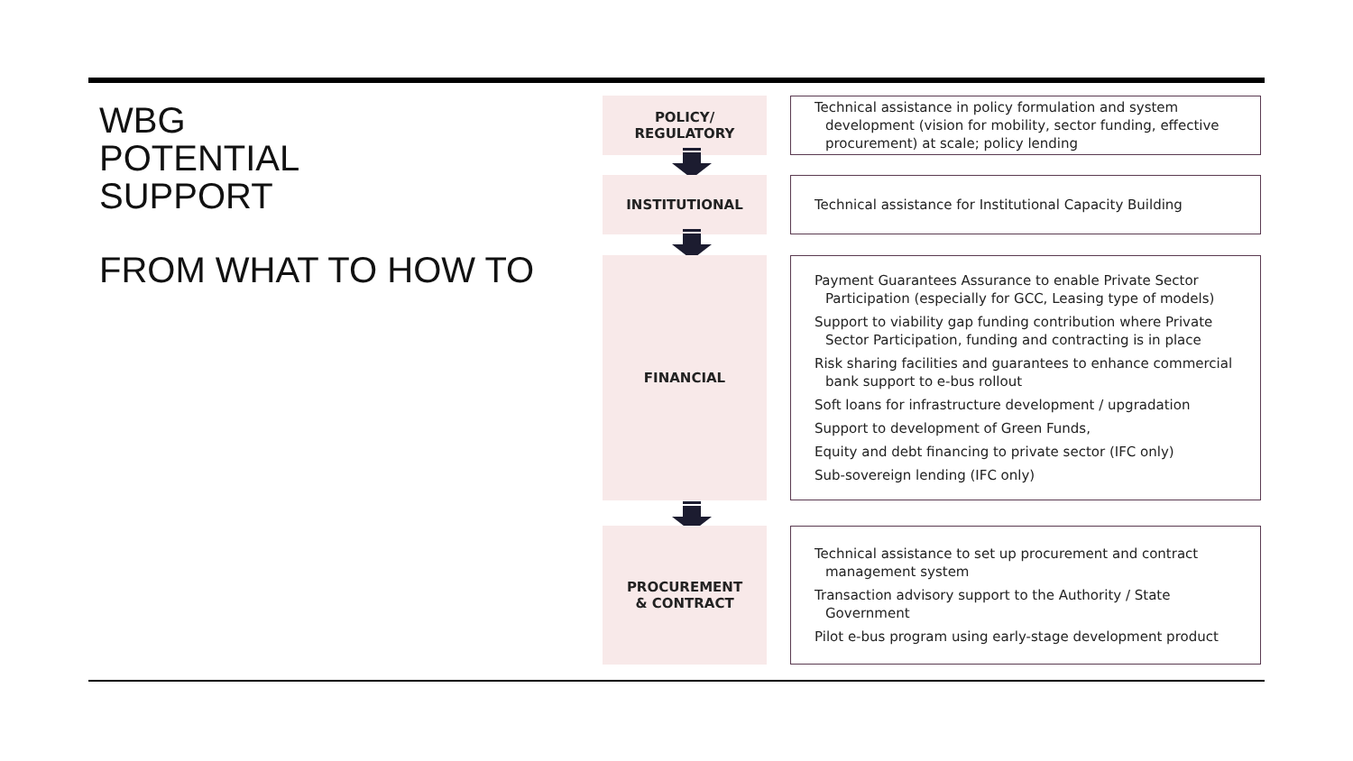WBG
POTENTIAL
SUPPORT
FROM WHAT TO HOW TO
POLICY/
REGULATORY
Technical assistance in policy formulation and system development (vision for mobility, sector funding, effective procurement) at scale; policy lending
INSTITUTIONAL
Technical assistance for Institutional Capacity Building
FINANCIAL
Payment Guarantees Assurance to enable Private Sector Participation (especially for GCC, Leasing type of models)
Support to viability gap funding contribution where Private Sector Participation, funding and contracting is in place
Risk sharing facilities and guarantees to enhance commercial bank support to e-bus rollout
Soft loans for infrastructure development / upgradation
Support to development of Green Funds,
Equity and debt financing to private sector (IFC only)
Sub-sovereign lending (IFC only)
PROCUREMENT
& CONTRACT
Technical assistance to set up procurement and contract management system
Transaction advisory support to the Authority / State Government
Pilot e-bus program using early-stage development product